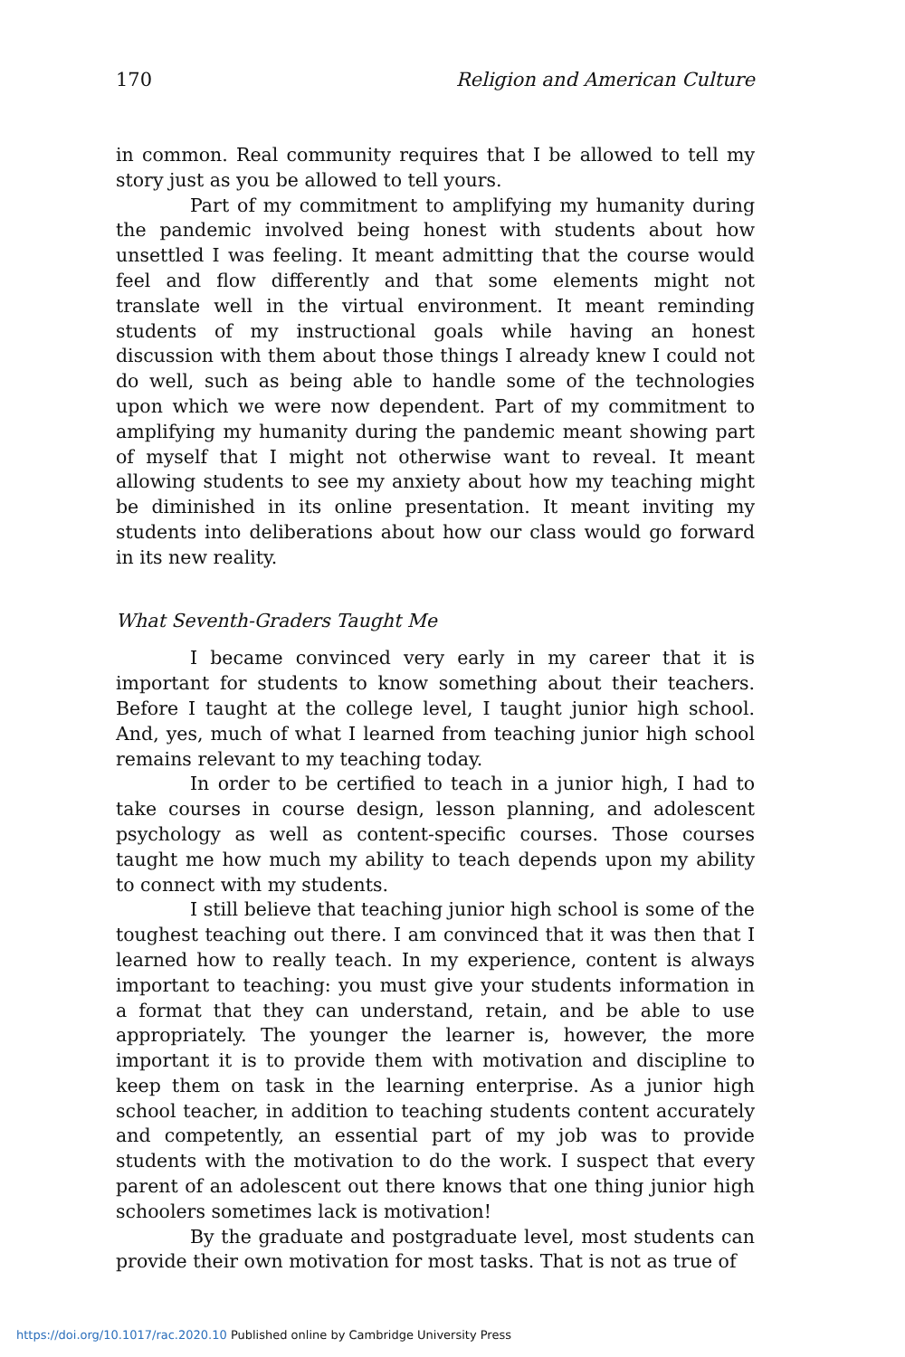170 Religion and American Culture
in common. Real community requires that I be allowed to tell my story just as you be allowed to tell yours.
Part of my commitment to amplifying my humanity during the pandemic involved being honest with students about how unsettled I was feeling. It meant admitting that the course would feel and flow differently and that some elements might not translate well in the virtual environment. It meant reminding students of my instructional goals while having an honest discussion with them about those things I already knew I could not do well, such as being able to handle some of the technologies upon which we were now dependent. Part of my commitment to amplifying my humanity during the pandemic meant showing part of myself that I might not otherwise want to reveal. It meant allowing students to see my anxiety about how my teaching might be diminished in its online presentation. It meant inviting my students into deliberations about how our class would go forward in its new reality.
What Seventh-Graders Taught Me
I became convinced very early in my career that it is important for students to know something about their teachers. Before I taught at the college level, I taught junior high school. And, yes, much of what I learned from teaching junior high school remains relevant to my teaching today.
In order to be certified to teach in a junior high, I had to take courses in course design, lesson planning, and adolescent psychology as well as content-specific courses. Those courses taught me how much my ability to teach depends upon my ability to connect with my students.
I still believe that teaching junior high school is some of the toughest teaching out there. I am convinced that it was then that I learned how to really teach. In my experience, content is always important to teaching: you must give your students information in a format that they can understand, retain, and be able to use appropriately. The younger the learner is, however, the more important it is to provide them with motivation and discipline to keep them on task in the learning enterprise. As a junior high school teacher, in addition to teaching students content accurately and competently, an essential part of my job was to provide students with the motivation to do the work. I suspect that every parent of an adolescent out there knows that one thing junior high schoolers sometimes lack is motivation!
By the graduate and postgraduate level, most students can provide their own motivation for most tasks. That is not as true of
https://doi.org/10.1017/rac.2020.10 Published online by Cambridge University Press